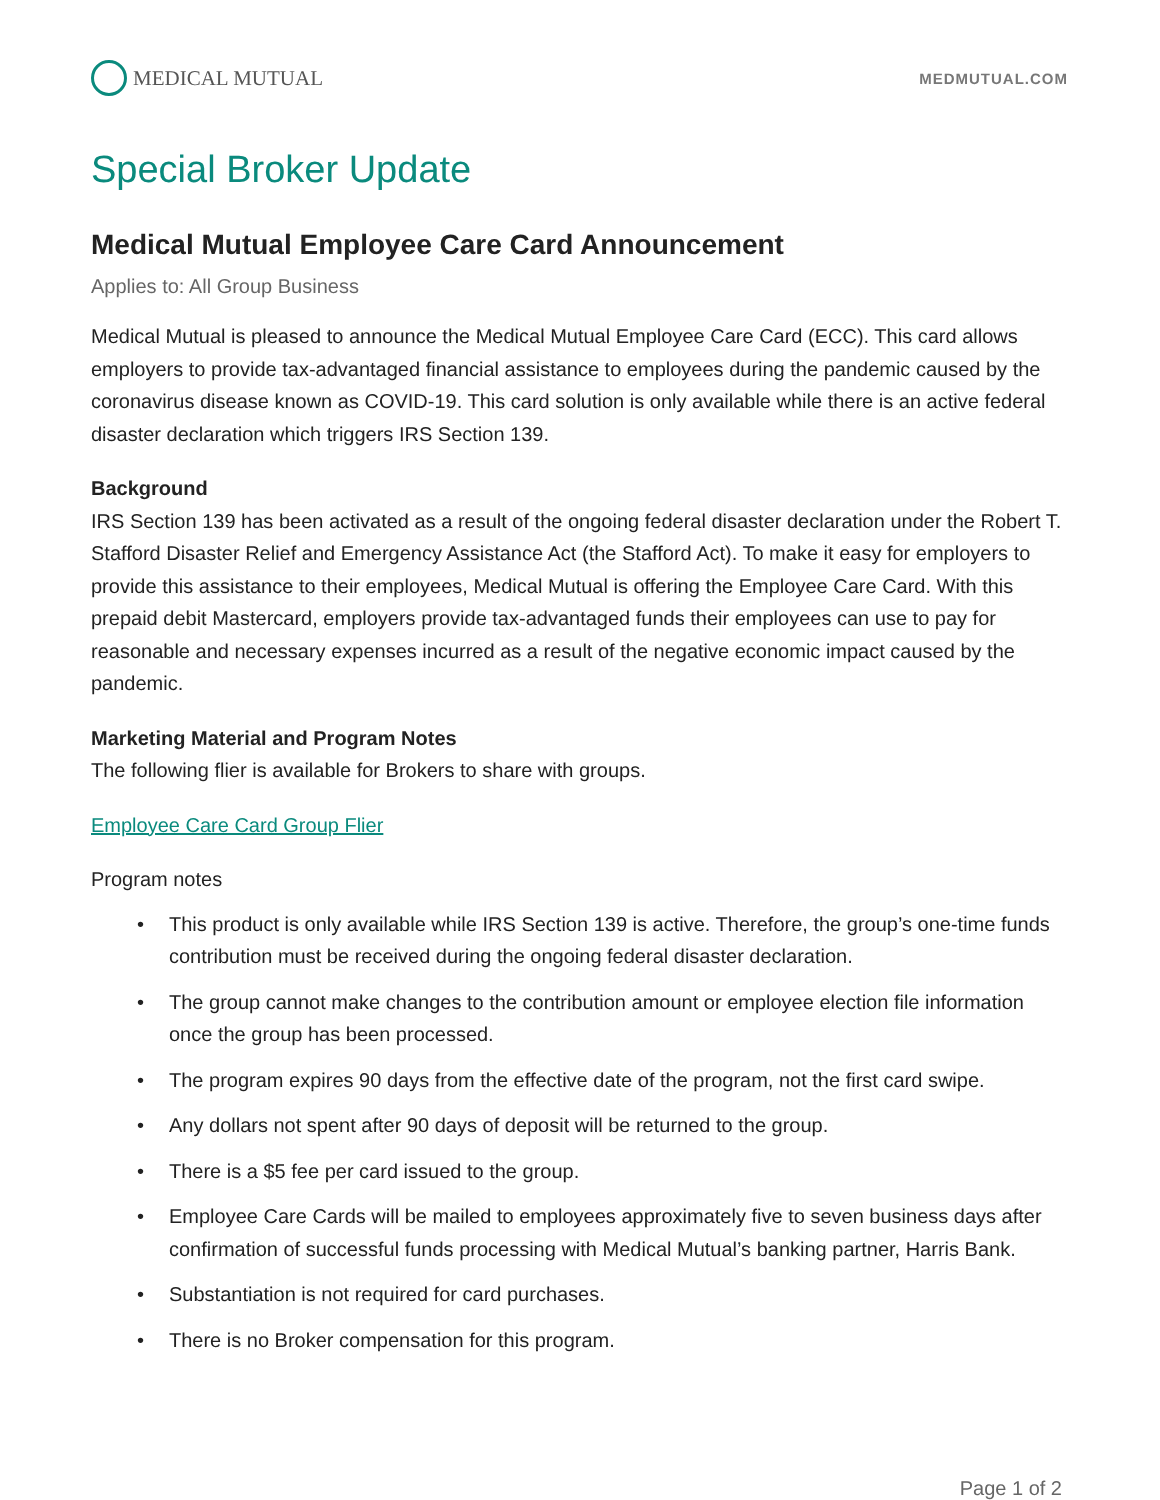MEDICAL MUTUAL
MEDMUTUAL.COM
Special Broker Update
Medical Mutual Employee Care Card Announcement
Applies to: All Group Business
Medical Mutual is pleased to announce the Medical Mutual Employee Care Card (ECC). This card allows employers to provide tax-advantaged financial assistance to employees during the pandemic caused by the coronavirus disease known as COVID-19. This card solution is only available while there is an active federal disaster declaration which triggers IRS Section 139.
Background
IRS Section 139 has been activated as a result of the ongoing federal disaster declaration under the Robert T. Stafford Disaster Relief and Emergency Assistance Act (the Stafford Act). To make it easy for employers to provide this assistance to their employees, Medical Mutual is offering the Employee Care Card. With this prepaid debit Mastercard, employers provide tax-advantaged funds their employees can use to pay for reasonable and necessary expenses incurred as a result of the negative economic impact caused by the pandemic.
Marketing Material and Program Notes
The following flier is available for Brokers to share with groups.
Employee Care Card Group Flier
Program notes
• This product is only available while IRS Section 139 is active. Therefore, the group’s one-time funds contribution must be received during the ongoing federal disaster declaration.
• The group cannot make changes to the contribution amount or employee election file information once the group has been processed.
• The program expires 90 days from the effective date of the program, not the first card swipe.
• Any dollars not spent after 90 days of deposit will be returned to the group.
• There is a $5 fee per card issued to the group.
• Employee Care Cards will be mailed to employees approximately five to seven business days after confirmation of successful funds processing with Medical Mutual’s banking partner, Harris Bank.
• Substantiation is not required for card purchases.
• There is no Broker compensation for this program.
Page 1 of 2